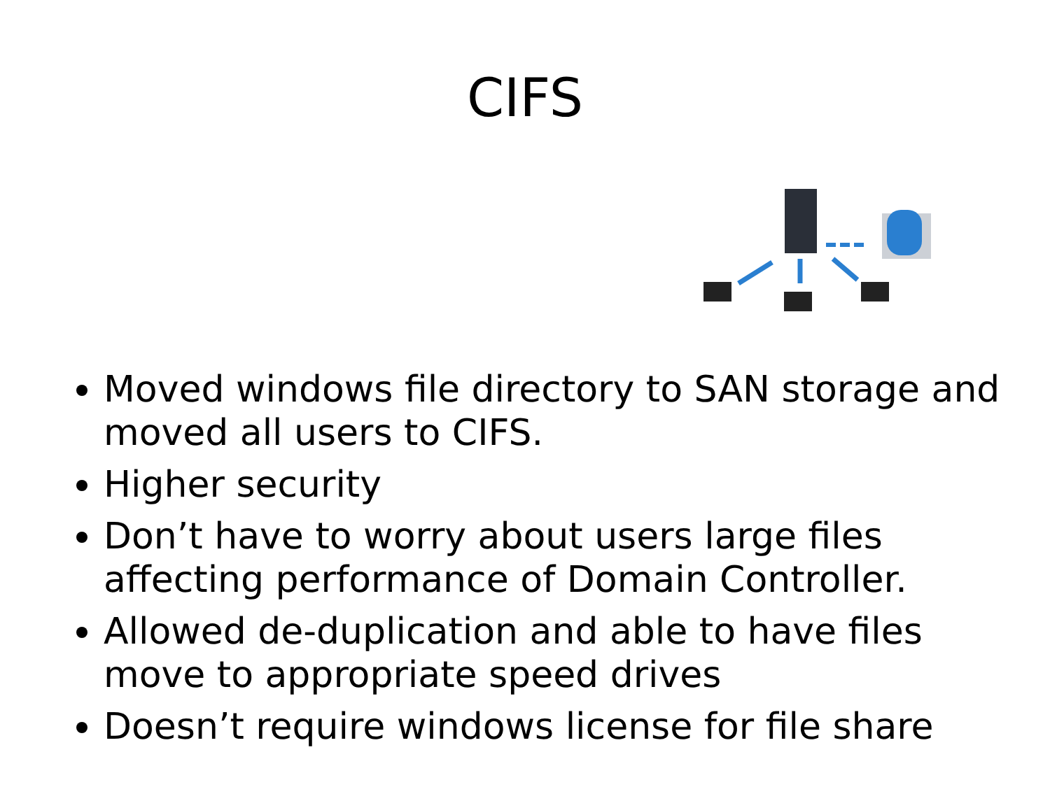CIFS
Moved windows file directory to SAN storage and moved all users to CIFS.
Higher security
Don’t have to worry about users large files affecting performance of Domain Controller.
Allowed de-duplication and able to have files move to appropriate speed drives
Doesn’t require windows license for file share